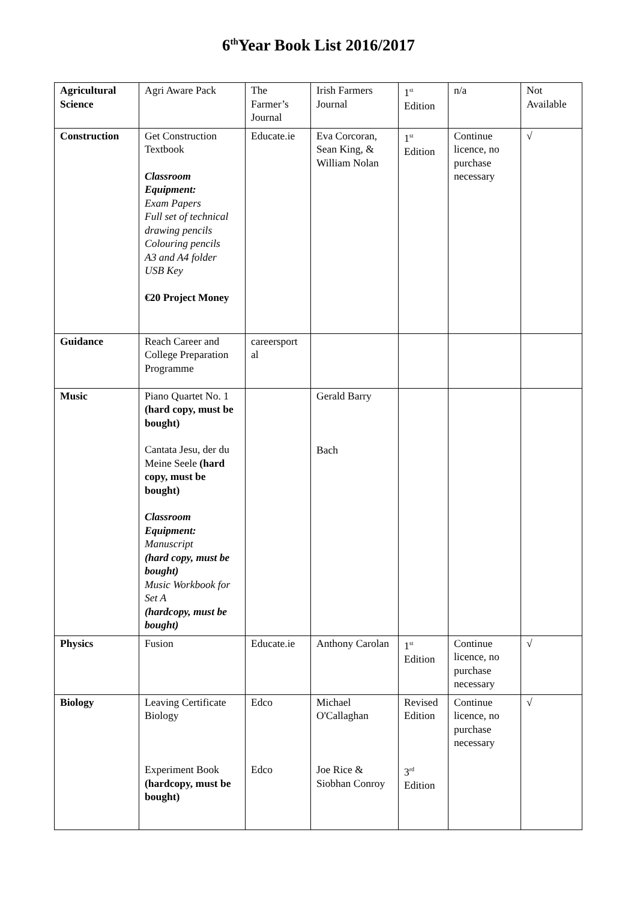6<sup>th</sup>Year Book List 2016/2017
| Agricultural Science | Agri Aware Pack | The Farmer’s Journal | Irish Farmers Journal | 1<sup>st</sup> Edition | n/a | Not Available |
| Construction | Get Construction Textbook Classroom Equipment: Exam Papers Full set of technical drawing pencils Colouring pencils A3 and A4 folder USB Key €20 Project Money | Educate.ie | Eva Corcoran, Sean King, & William Nolan | 1<sup>st</sup> Edition | Continue licence, no purchase necessary | √ |
| Guidance | Reach Career and College Preparation Programme | careersport al | | | | |
| Music | Piano Quartet No. 1 (hard copy, must be bought) Cantata Jesu, der du Meine Seele (hard copy, must be bought) Classroom Equipment: Manuscript (hard copy, must be bought) Music Workbook for Set A (hardcopy, must be bought) | | Gerald Barry Bach | | | |
| Physics | Fusion | Educate.ie | Anthony Carolan | 1<sup>st</sup> Edition | Continue licence, no purchase necessary | √ |
| Biology | Leaving Certificate Biology Experiment Book (hardcopy, must be bought) | Edco Edco | Michael O'Callaghan Joe Rice & Siobhan Conroy | Revised Edition 3<sup>rd</sup> Edition | Continue licence, no purchase necessary | √ |